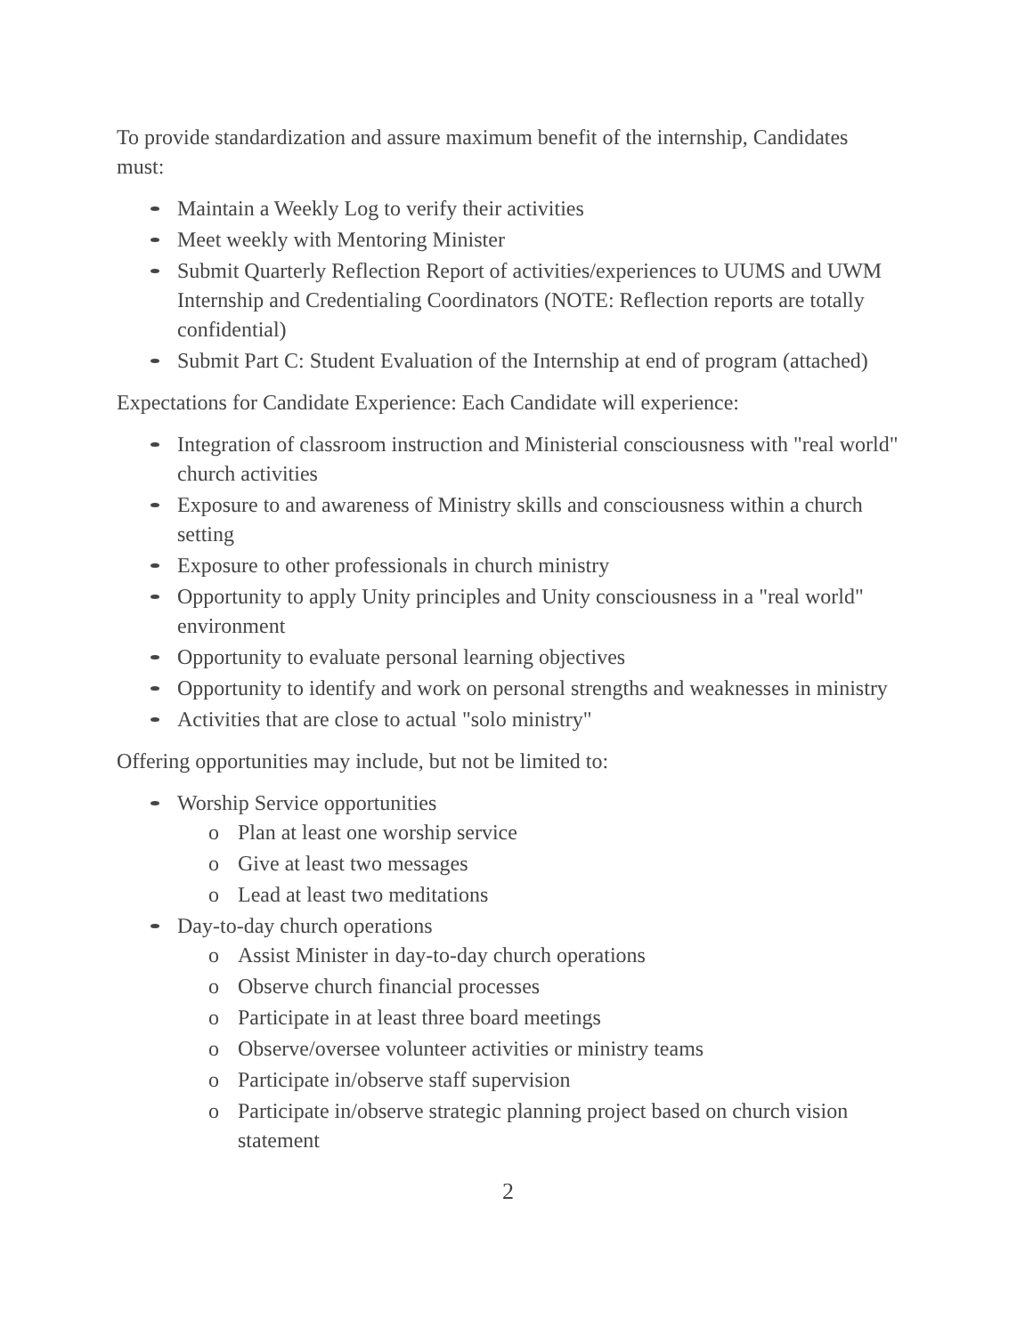To provide standardization and assure maximum benefit of the internship, Candidates must:
Maintain a Weekly Log to verify their activities
Meet weekly with Mentoring Minister
Submit Quarterly Reflection Report of activities/experiences to UUMS and UWM Internship and Credentialing Coordinators (NOTE: Reflection reports are totally confidential)
Submit Part C: Student Evaluation of the Internship at end of program (attached)
Expectations for Candidate Experience: Each Candidate will experience:
Integration of classroom instruction and Ministerial consciousness with "real world" church activities
Exposure to and awareness of Ministry skills and consciousness within a church setting
Exposure to other professionals in church ministry
Opportunity to apply Unity principles and Unity consciousness in a "real world" environment
Opportunity to evaluate personal learning objectives
Opportunity to identify and work on personal strengths and weaknesses in ministry
Activities that are close to actual "solo ministry"
Offering opportunities may include, but not be limited to:
Worship Service opportunities
o Plan at least one worship service
o Give at least two messages
o Lead at least two meditations
Day-to-day church operations
o Assist Minister in day-to-day church operations
o Observe church financial processes
o Participate in at least three board meetings
o Observe/oversee volunteer activities or ministry teams
o Participate in/observe staff supervision
o Participate in/observe strategic planning project based on church vision statement
2